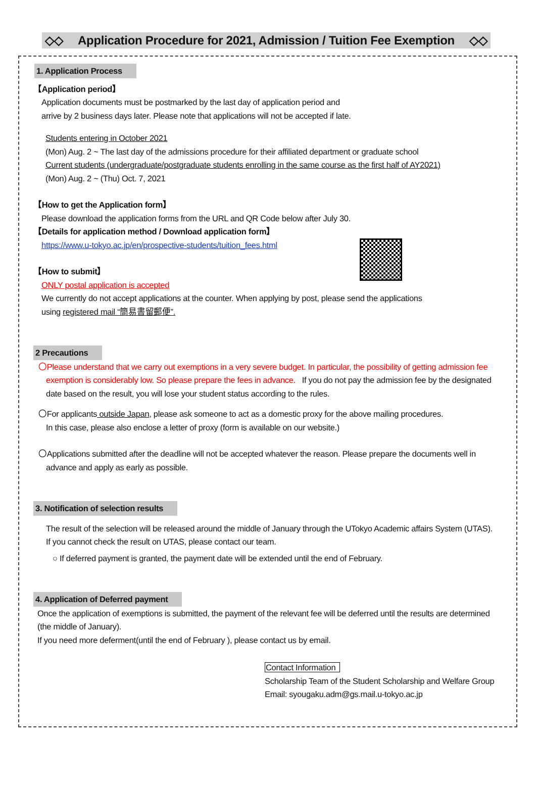◇◇ Application Procedure for 2021, Admission / Tuition Fee Exemption ◇◇
1. Application Process
【Application period】
Application documents must be postmarked by the last day of application period and
arrive by 2 business days later. Please note that applications will not be accepted if late.
Students entering in October 2021
(Mon) Aug. 2 ~ The last day of the admissions procedure for their affiliated department or graduate school
Current students (undergraduate/postgraduate students enrolling in the same course as the first half of AY2021)
(Mon) Aug. 2 ~ (Thu) Oct. 7, 2021
【How to get the Application form】
Please download the application forms from the URL and QR Code below after July 30.
【Details for application method / Download application form】
https://www.u-tokyo.ac.jp/en/prospective-students/tuition_fees.html
【How to submit】
ONLY postal application is accepted
We currently do not accept applications at the counter. When applying by post, please send the applications
using registered mail “簡易書留郵便”.
2 Precautions
〇Please understand that we carry out exemptions in a very severe budget. In particular, the possibility of getting admission fee
exemption is considerably low. So please prepare the fees in advance. If you do not pay the admission fee by the designated
date based on the result, you will lose your student status according to the rules.
〇For applicants outside Japan, please ask someone to act as a domestic proxy for the above mailing procedures.
In this case, please also enclose a letter of proxy (form is available on our website.)
〇Applications submitted after the deadline will not be accepted whatever the reason. Please prepare the documents well in
advance and apply as early as possible.
3. Notification of selection results
The result of the selection will be released around the middle of January through the UTokyo Academic affairs System (UTAS).
If you cannot check the result on UTAS, please contact our team.
○ If deferred payment is granted, the payment date will be extended until the end of February.
4. Application of Deferred payment
Once the application of exemptions is submitted, the payment of the relevant fee will be deferred until the results are determined
(the middle of January).
If you need more deferment(until the end of February ), please contact us by email.
Contact Information
Scholarship Team of the Student Scholarship and Welfare Group
Email: syougaku.adm@gs.mail.u-tokyo.ac.jp